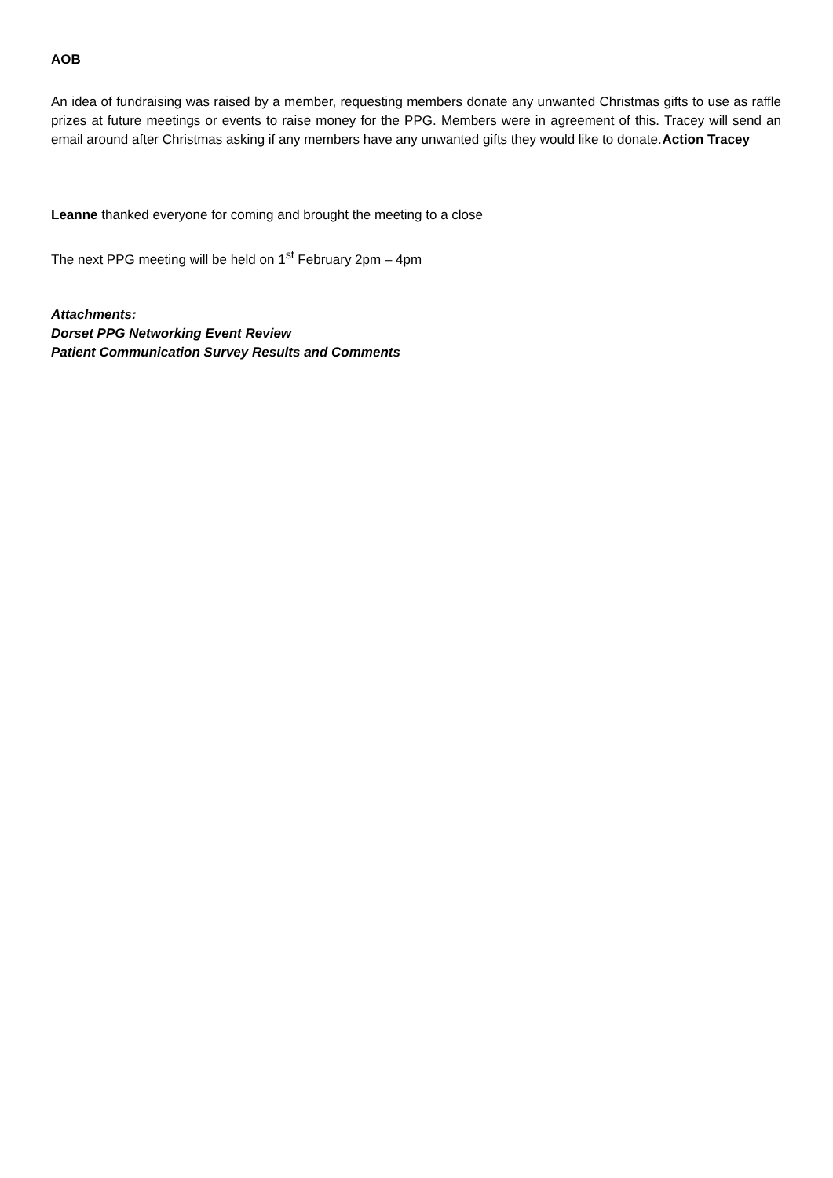AOB
An idea of fundraising was raised by a member, requesting members donate any unwanted Christmas gifts to use as raffle prizes at future meetings or events to raise money for the PPG. Members were in agreement of this. Tracey will send an email around after Christmas asking if any members have any unwanted gifts they would like to donate. Action Tracey
Leanne thanked everyone for coming and brought the meeting to a close
The next PPG meeting will be held on 1<sup>st</sup> February 2pm – 4pm
Attachments:
Dorset PPG Networking Event Review
Patient Communication Survey Results and Comments